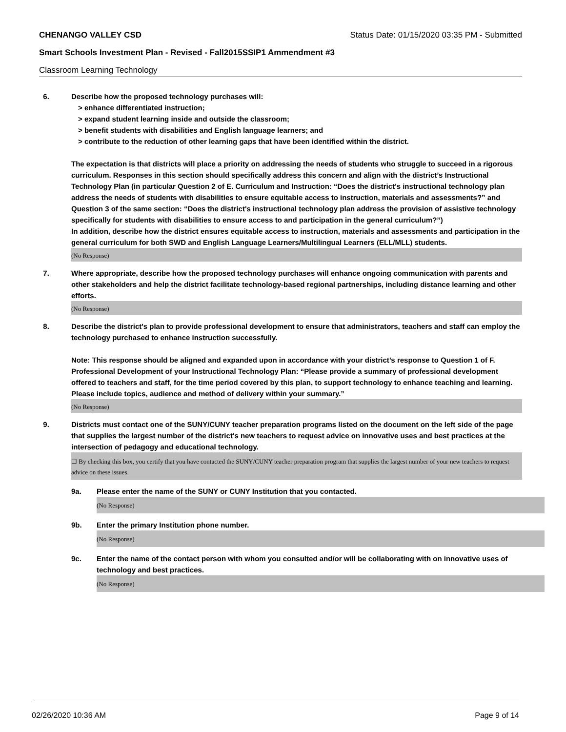CHENANGO VALLEY CSD Status Date: 01/15/2020 03:35 PM - Submitted
Smart Schools Investment Plan - Revised - Fall2015SSIP1 Ammendment #3
Classroom Learning Technology
6. Describe how the proposed technology purchases will:
> enhance differentiated instruction;
> expand student learning inside and outside the classroom;
> benefit students with disabilities and English language learners; and
> contribute to the reduction of other learning gaps that have been identified within the district.
The expectation is that districts will place a priority on addressing the needs of students who struggle to succeed in a rigorous curriculum. Responses in this section should specifically address this concern and align with the district’s Instructional Technology Plan (in particular Question 2 of E. Curriculum and Instruction: “Does the district's instructional technology plan address the needs of students with disabilities to ensure equitable access to instruction, materials and assessments?” and Question 3 of the same section: “Does the district's instructional technology plan address the provision of assistive technology specifically for students with disabilities to ensure access to and participation in the general curriculum?”)
In addition, describe how the district ensures equitable access to instruction, materials and assessments and participation in the general curriculum for both SWD and English Language Learners/Multilingual Learners (ELL/MLL) students.
(No Response)
7. Where appropriate, describe how the proposed technology purchases will enhance ongoing communication with parents and other stakeholders and help the district facilitate technology-based regional partnerships, including distance learning and other efforts.
(No Response)
8. Describe the district's plan to provide professional development to ensure that administrators, teachers and staff can employ the technology purchased to enhance instruction successfully.
Note: This response should be aligned and expanded upon in accordance with your district’s response to Question 1 of F. Professional Development of your Instructional Technology Plan: “Please provide a summary of professional development offered to teachers and staff, for the time period covered by this plan, to support technology to enhance teaching and learning. Please include topics, audience and method of delivery within your summary.”
(No Response)
9. Districts must contact one of the SUNY/CUNY teacher preparation programs listed on the document on the left side of the page that supplies the largest number of the district's new teachers to request advice on innovative uses and best practices at the intersection of pedagogy and educational technology.
☐ By checking this box, you certify that you have contacted the SUNY/CUNY teacher preparation program that supplies the largest number of your new teachers to request advice on these issues.
9a. Please enter the name of the SUNY or CUNY Institution that you contacted.
(No Response)
9b. Enter the primary Institution phone number.
(No Response)
9c. Enter the name of the contact person with whom you consulted and/or will be collaborating with on innovative uses of technology and best practices.
(No Response)
02/26/2020 10:36 AM Page 9 of 14